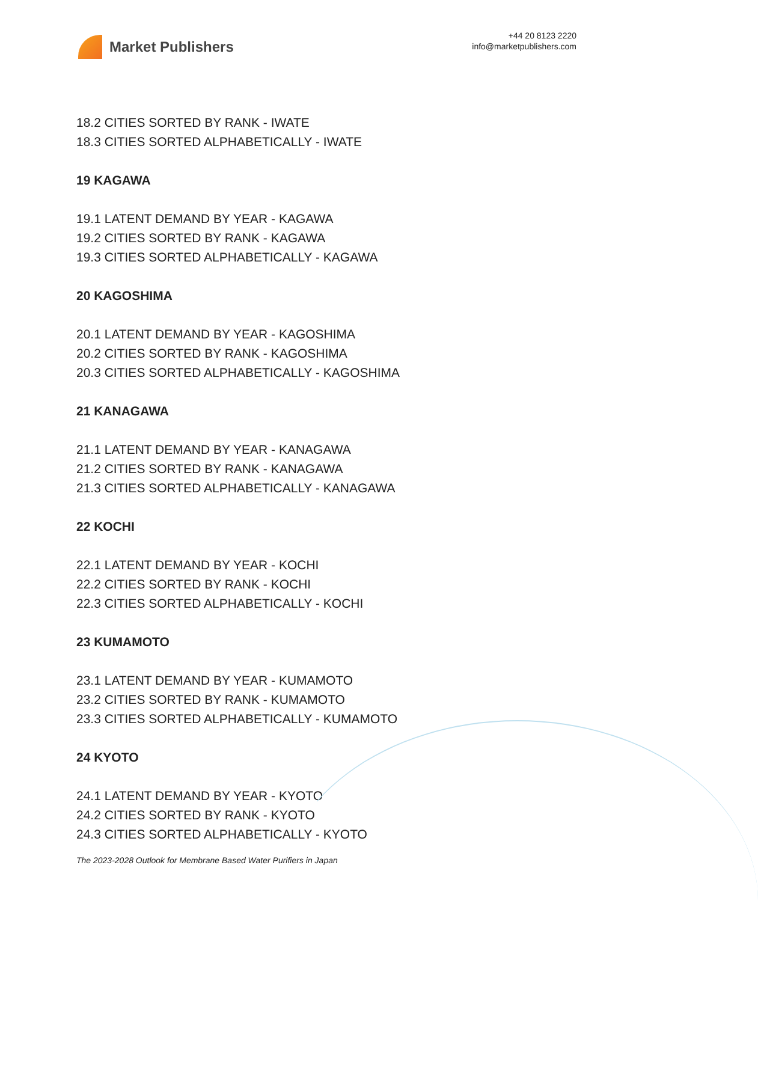Market Publishers
+44 20 8123 2220
info@marketpublishers.com
18.2 CITIES SORTED BY RANK - IWATE
18.3 CITIES SORTED ALPHABETICALLY - IWATE
19 KAGAWA
19.1 LATENT DEMAND BY YEAR - KAGAWA
19.2 CITIES SORTED BY RANK - KAGAWA
19.3 CITIES SORTED ALPHABETICALLY - KAGAWA
20 KAGOSHIMA
20.1 LATENT DEMAND BY YEAR - KAGOSHIMA
20.2 CITIES SORTED BY RANK - KAGOSHIMA
20.3 CITIES SORTED ALPHABETICALLY - KAGOSHIMA
21 KANAGAWA
21.1 LATENT DEMAND BY YEAR - KANAGAWA
21.2 CITIES SORTED BY RANK - KANAGAWA
21.3 CITIES SORTED ALPHABETICALLY - KANAGAWA
22 KOCHI
22.1 LATENT DEMAND BY YEAR - KOCHI
22.2 CITIES SORTED BY RANK - KOCHI
22.3 CITIES SORTED ALPHABETICALLY - KOCHI
23 KUMAMOTO
23.1 LATENT DEMAND BY YEAR - KUMAMOTO
23.2 CITIES SORTED BY RANK - KUMAMOTO
23.3 CITIES SORTED ALPHABETICALLY - KUMAMOTO
24 KYOTO
24.1 LATENT DEMAND BY YEAR - KYOTO
24.2 CITIES SORTED BY RANK - KYOTO
24.3 CITIES SORTED ALPHABETICALLY - KYOTO
The 2023-2028 Outlook for Membrane Based Water Purifiers in Japan